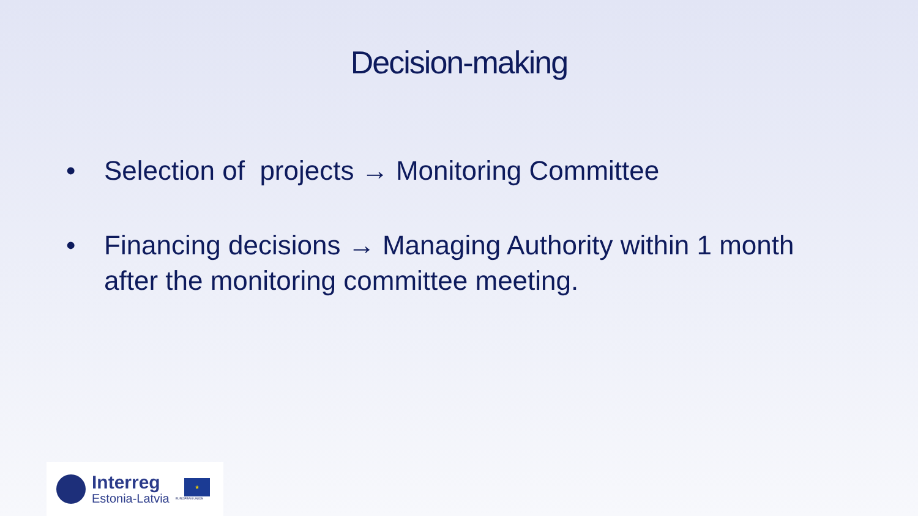Decision-making
• Selection of projects → Monitoring Committee
• Financing decisions → Managing Authority within 1 month after the monitoring committee meeting.
Interreg
Estonia-Latvia
★
EUROPEAN UNION